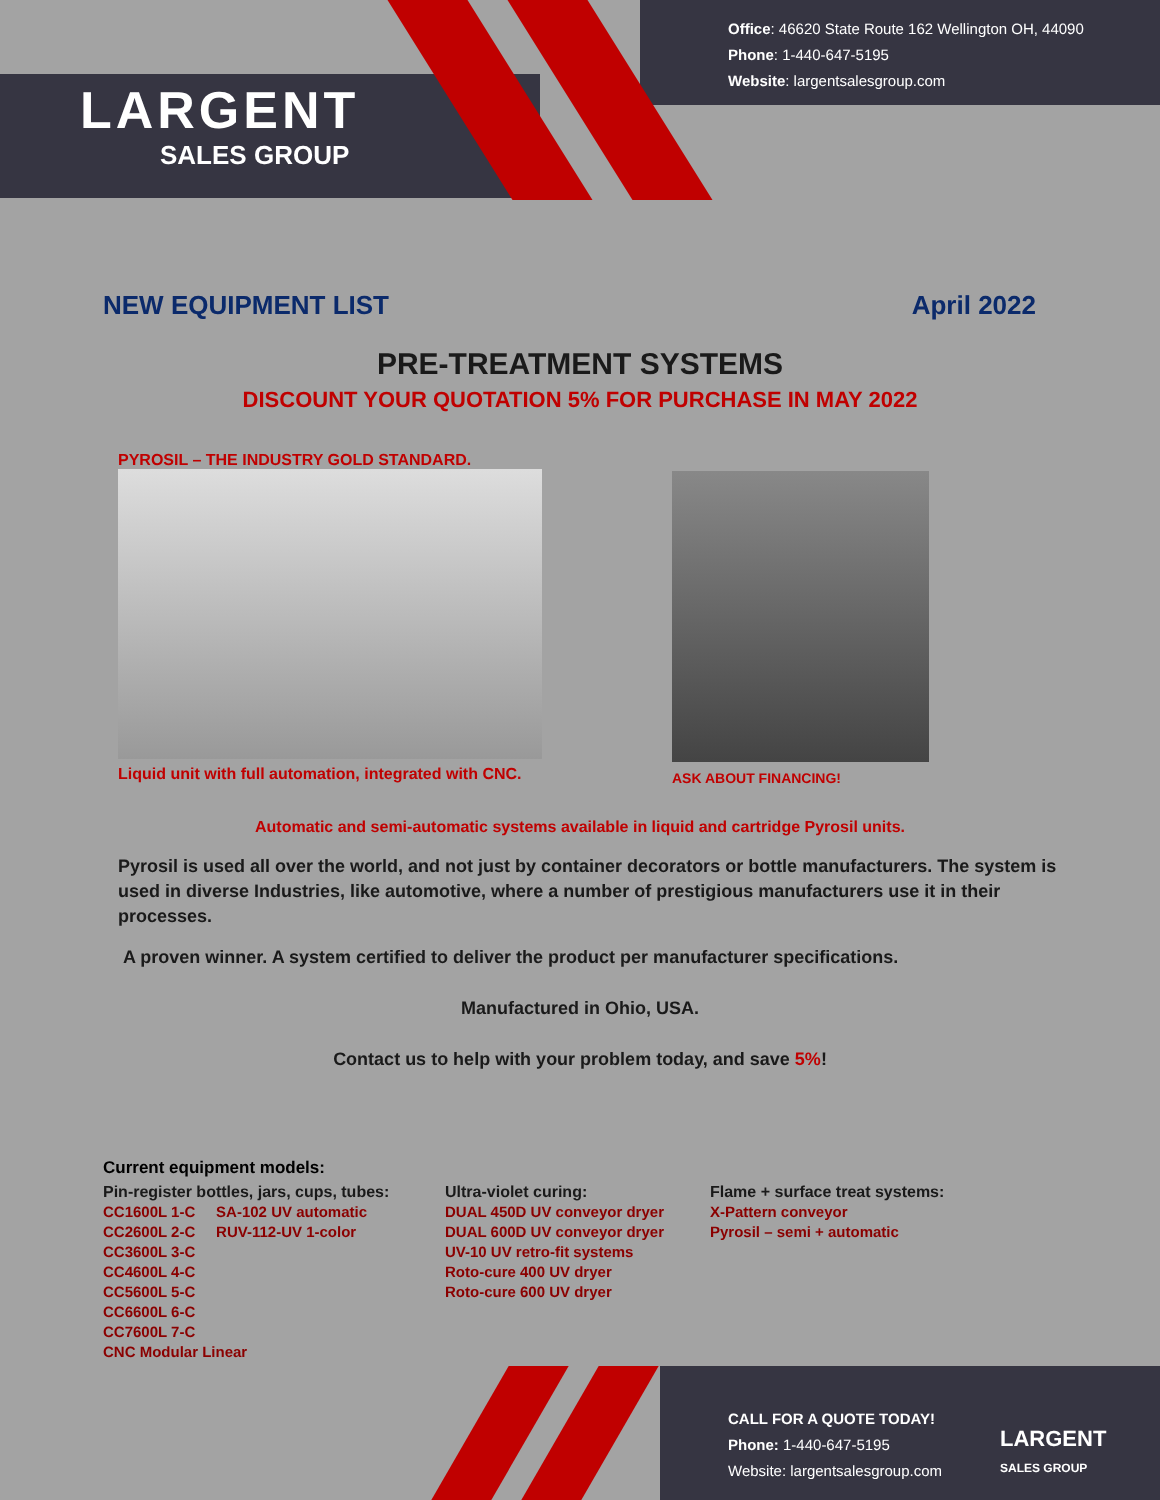LARGENT
SALES GROUP
Office: 46620 State Route 162 Wellington OH, 44090
Phone: 1-440-647-5195
Website: largentsalesgroup.com
NEW EQUIPMENT LIST April 2022
PRE-TREATMENT SYSTEMS
DISCOUNT YOUR QUOTATION 5% FOR PURCHASE IN MAY 2022
PYROSIL – THE INDUSTRY GOLD STANDARD.
Liquid unit with full automation, integrated with CNC.
ASK ABOUT FINANCING!
Automatic and semi-automatic systems available in liquid and cartridge Pyrosil units.
Pyrosil is used all over the world, and not just by container decorators or bottle manufacturers. The system is used in diverse Industries, like automotive, where a number of prestigious manufacturers use it in their processes.
A proven winner. A system certified to deliver the product per manufacturer specifications.
Manufactured in Ohio, USA.
Contact us to help with your problem today, and save 5%!
Current equipment models:
Pin-register bottles, jars, cups, tubes:
CC1600L 1-C SA-102 UV automatic
CC2600L 2-C RUV-112-UV 1-color
CC3600L 3-C
CC4600L 4-C
CC5600L 5-C
CC6600L 6-C
CC7600L 7-C
CNC Modular Linear
Ultra-violet curing:
DUAL 450D UV conveyor dryer
DUAL 600D UV conveyor dryer
UV-10 UV retro-fit systems
Roto-cure 400 UV dryer
Roto-cure 600 UV dryer
Flame + surface treat systems:
X-Pattern conveyor
Pyrosil – semi + automatic
CALL FOR A QUOTE TODAY!
Phone: 1-440-647-5195
Website: largentsalesgroup.com
LARGENT
SALES GROUP